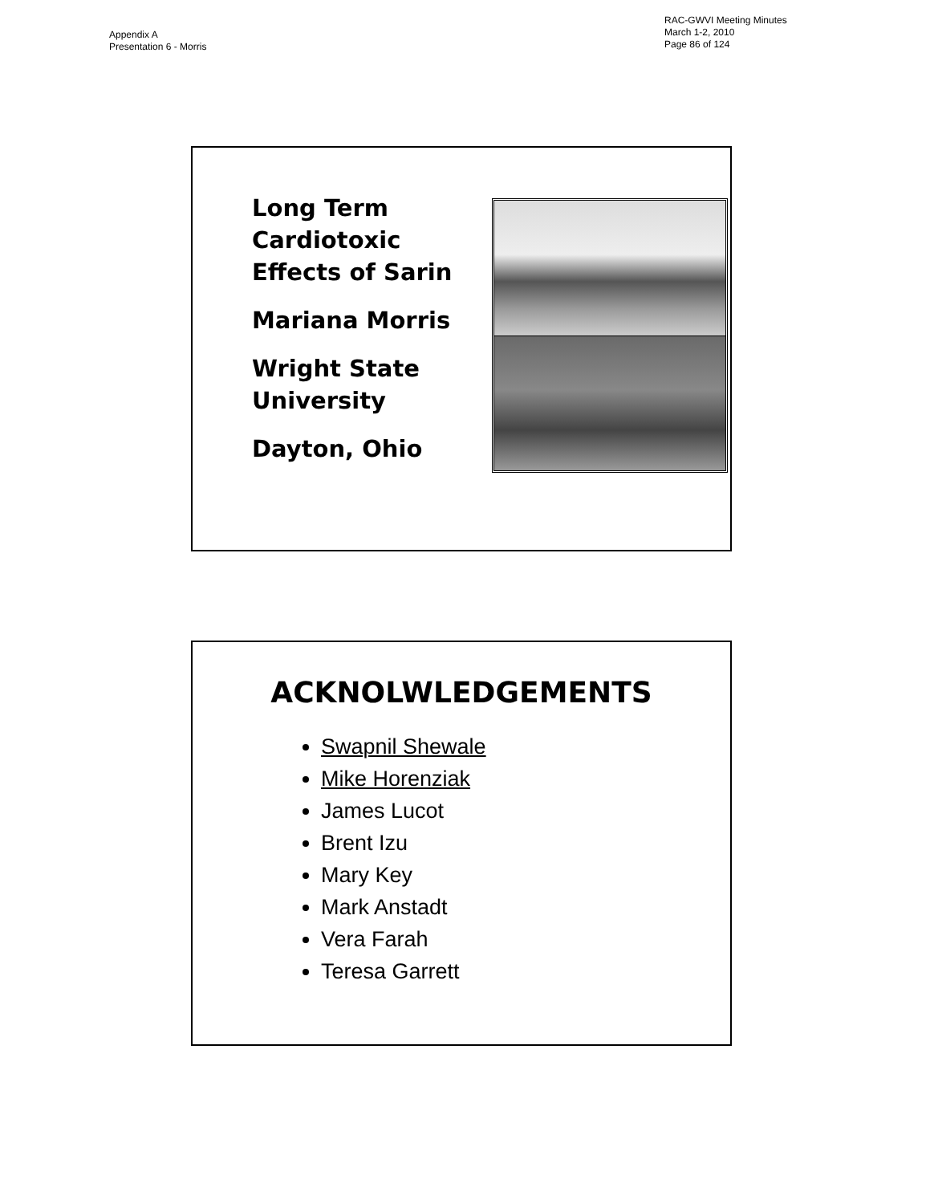Appendix A
Presentation 6 - Morris
RAC-GWVI Meeting Minutes
March 1-2, 2010
Page 86 of 124
Long Term
Cardiotoxic
Effects of Sarin
Mariana Morris
Wright State
University
Dayton, Ohio
ACKNOLWLEDGEMENTS
Swapnil Shewale
Mike Horenziak
James Lucot
Brent Izu
Mary Key
Mark Anstadt
Vera Farah
Teresa Garrett